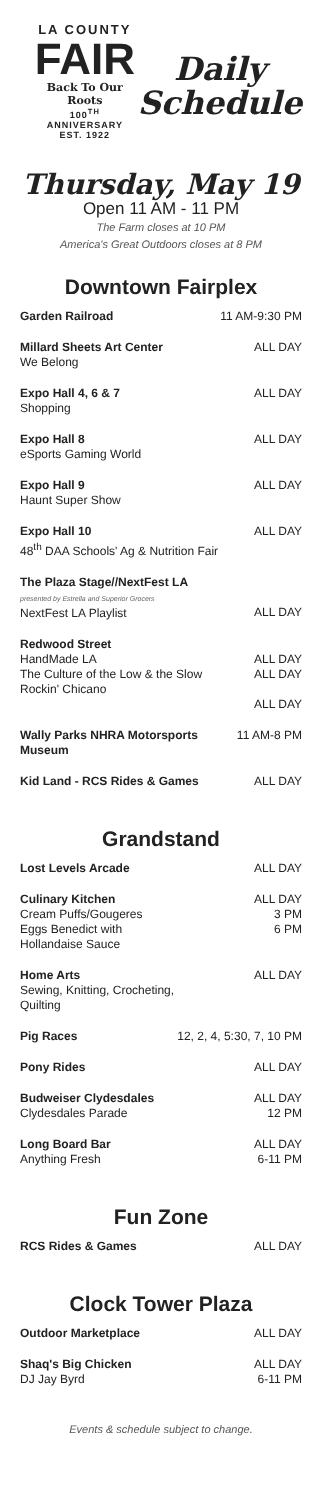LA COUNTY
FAIR
Back To Our Roots
100<sup>TH</sup> ANNIVERSARY
EST. 1922
Daily
Schedule
Thursday, May 19
Open 11 AM - 11 PM
The Farm closes at 10 PM
America's Great Outdoors closes at 8 PM
Downtown Fairplex
| Garden Railroad | 11 AM-9:30 PM |
| Millard Sheets Art Center We Belong | ALL DAY |
| Expo Hall 4, 6 & 7 Shopping | ALL DAY |
| Expo Hall 8 eSports Gaming World | ALL DAY |
| Expo Hall 9 Haunt Super Show | ALL DAY |
| Expo Hall 10 48<sup>th</sup> DAA Schools' Ag & Nutrition Fair | ALL DAY |
| The Plaza Stage//NextFest LA presented by Estrella and Superior Grocers NextFest LA Playlist | ALL DAY |
| Redwood Street HandMade LA The Culture of the Low & the Slow Rockin' Chicano | ALL DAY ALL DAY ALL DAY |
| Wally Parks NHRA Motorsports Museum | 11 AM-8 PM |
| Kid Land - RCS Rides & Games | ALL DAY |
Grandstand
| Lost Levels Arcade | ALL DAY |
| Culinary Kitchen Cream Puffs/Gougeres Eggs Benedict with Hollandaise Sauce | ALL DAY 3 PM 6 PM |
| Home Arts Sewing, Knitting, Crocheting, Quilting | ALL DAY |
| Pig Races | 12, 2, 4, 5:30, 7, 10 PM |
| Pony Rides | ALL DAY |
| Budweiser Clydesdales Clydesdales Parade | ALL DAY 12 PM |
| Long Board Bar Anything Fresh | ALL DAY 6-11 PM |
Fun Zone
| RCS Rides & Games | ALL DAY |
Clock Tower Plaza
| Outdoor Marketplace | ALL DAY |
| Shaq's Big Chicken DJ Jay Byrd | ALL DAY 6-11 PM |
Events & schedule subject to change.